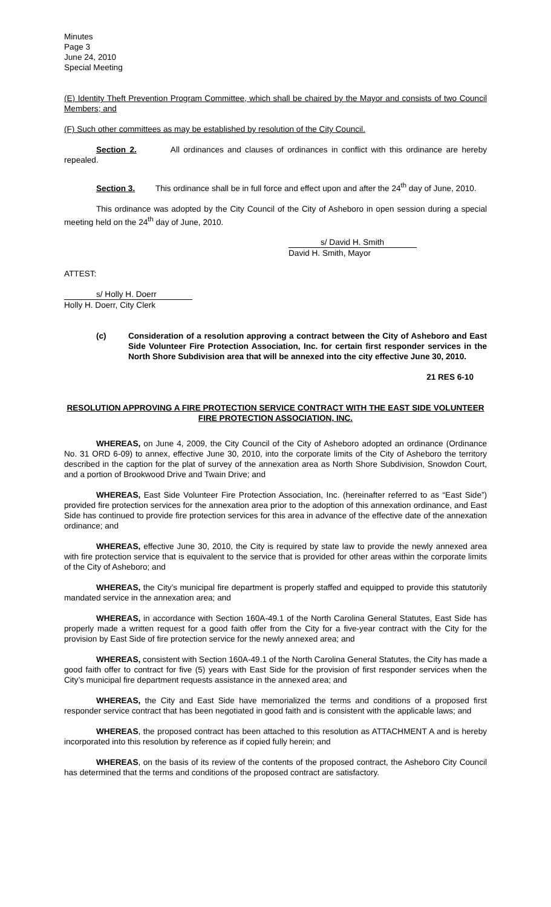Minutes
Page 3
June 24, 2010
Special Meeting
(E) Identity Theft Prevention Program Committee, which shall be chaired by the Mayor and consists of two Council Members; and
(F) Such other committees as may be established by resolution of the City Council.
Section 2. All ordinances and clauses of ordinances in conflict with this ordinance are hereby repealed.
Section 3. This ordinance shall be in full force and effect upon and after the 24<sup>th</sup> day of June, 2010.
This ordinance was adopted by the City Council of the City of Asheboro in open session during a special meeting held on the 24<sup>th</sup> day of June, 2010.
s/ David H. Smith
David H. Smith, Mayor
ATTEST:
s/ Holly H. Doerr
Holly H. Doerr, City Clerk
(c) Consideration of a resolution approving a contract between the City of Asheboro and East Side Volunteer Fire Protection Association, Inc. for certain first responder services in the North Shore Subdivision area that will be annexed into the city effective June 30, 2010.
21 RES 6-10
RESOLUTION APPROVING A FIRE PROTECTION SERVICE CONTRACT WITH THE EAST SIDE VOLUNTEER FIRE PROTECTION ASSOCIATION, INC.
WHEREAS, on June 4, 2009, the City Council of the City of Asheboro adopted an ordinance (Ordinance No. 31 ORD 6-09) to annex, effective June 30, 2010, into the corporate limits of the City of Asheboro the territory described in the caption for the plat of survey of the annexation area as North Shore Subdivision, Snowdon Court, and a portion of Brookwood Drive and Twain Drive; and
WHEREAS, East Side Volunteer Fire Protection Association, Inc. (hereinafter referred to as “East Side”) provided fire protection services for the annexation area prior to the adoption of this annexation ordinance, and East Side has continued to provide fire protection services for this area in advance of the effective date of the annexation ordinance; and
WHEREAS, effective June 30, 2010, the City is required by state law to provide the newly annexed area with fire protection service that is equivalent to the service that is provided for other areas within the corporate limits of the City of Asheboro; and
WHEREAS, the City’s municipal fire department is properly staffed and equipped to provide this statutorily mandated service in the annexation area; and
WHEREAS, in accordance with Section 160A-49.1 of the North Carolina General Statutes, East Side has properly made a written request for a good faith offer from the City for a five-year contract with the City for the provision by East Side of fire protection service for the newly annexed area; and
WHEREAS, consistent with Section 160A-49.1 of the North Carolina General Statutes, the City has made a good faith offer to contract for five (5) years with East Side for the provision of first responder services when the City’s municipal fire department requests assistance in the annexed area; and
WHEREAS, the City and East Side have memorialized the terms and conditions of a proposed first responder service contract that has been negotiated in good faith and is consistent with the applicable laws; and
WHEREAS, the proposed contract has been attached to this resolution as ATTACHMENT A and is hereby incorporated into this resolution by reference as if copied fully herein; and
WHEREAS, on the basis of its review of the contents of the proposed contract, the Asheboro City Council has determined that the terms and conditions of the proposed contract are satisfactory.